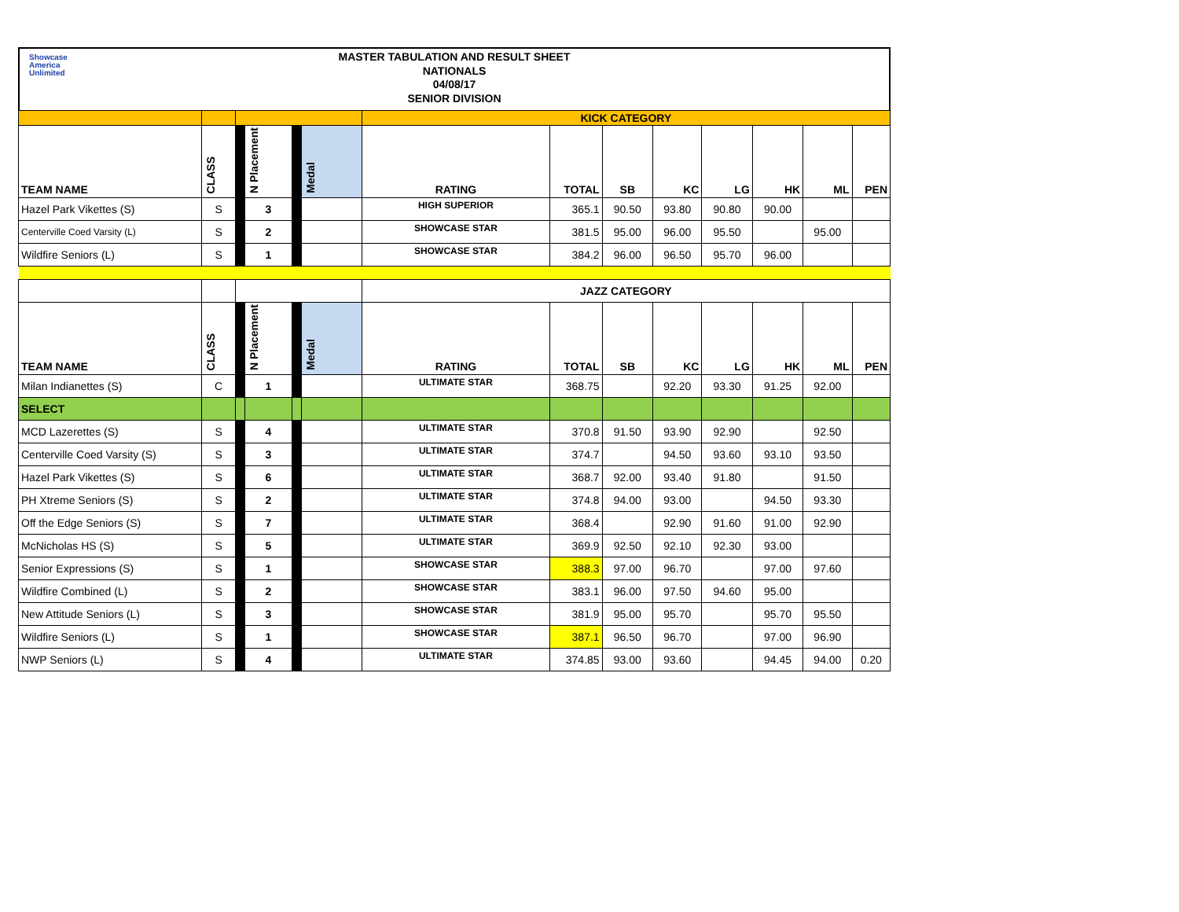Showcase
America
Unlimited
MASTER TABULATION AND RESULT SHEET
NATIONALS
04/08/17
SENIOR DIVISION
| | | | | | | KICK CATEGORY | | | | | | | |
| TEAM NAME | CLASS | | N Placement | | Medal | RATING | TOTAL | SB | KC | LG | HK | ML | PEN |
| Hazel Park Vikettes (S) | S | | 3 | | | HIGH SUPERIOR | 365.1 | 90.50 | 93.80 | 90.80 | 90.00 | | |
| Centerville Coed Varsity (L) | S | | 2 | | | SHOWCASE STAR | 381.5 | 95.00 | 96.00 | 95.50 | | 95.00 | |
| Wildfire Seniors (L) | S | | 1 | | | SHOWCASE STAR | 384.2 | 96.00 | 96.50 | 95.70 | 96.00 | | |
| | | | | | | JAZZ CATEGORY | | | | | | | |
| TEAM NAME | CLASS | | N Placement | | Medal | RATING | TOTAL | SB | KC | LG | HK | ML | PEN |
| Milan Indianettes (S) | C | | 1 | | | ULTIMATE STAR | 368.75 | | 92.20 | 93.30 | 91.25 | 92.00 | |
| SELECT | | | | | | | | | | | | | |
| MCD Lazerettes (S) | S | | 4 | | | ULTIMATE STAR | 370.8 | 91.50 | 93.90 | 92.90 | | 92.50 | |
| Centerville Coed Varsity (S) | S | | 3 | | | ULTIMATE STAR | 374.7 | | 94.50 | 93.60 | 93.10 | 93.50 | |
| Hazel Park Vikettes (S) | S | | 6 | | | ULTIMATE STAR | 368.7 | 92.00 | 93.40 | 91.80 | | 91.50 | |
| PH Xtreme Seniors (S) | S | | 2 | | | ULTIMATE STAR | 374.8 | 94.00 | 93.00 | | 94.50 | 93.30 | |
| Off the Edge Seniors (S) | S | | 7 | | | ULTIMATE STAR | 368.4 | | 92.90 | 91.60 | 91.00 | 92.90 | |
| McNicholas HS (S) | S | | 5 | | | ULTIMATE STAR | 369.9 | 92.50 | 92.10 | 92.30 | 93.00 | | |
| Senior Expressions (S) | S | | 1 | | | SHOWCASE STAR | 388.3 | 97.00 | 96.70 | | 97.00 | 97.60 | |
| Wildfire Combined (L) | S | | 2 | | | SHOWCASE STAR | 383.1 | 96.00 | 97.50 | 94.60 | 95.00 | | |
| New Attitude Seniors (L) | S | | 3 | | | SHOWCASE STAR | 381.9 | 95.00 | 95.70 | | 95.70 | 95.50 | |
| Wildfire Seniors (L) | S | | 1 | | | SHOWCASE STAR | 387.1 | 96.50 | 96.70 | | 97.00 | 96.90 | |
| NWP Seniors (L) | S | | 4 | | | ULTIMATE STAR | 374.85 | 93.00 | 93.60 | | 94.45 | 94.00 | 0.20 |